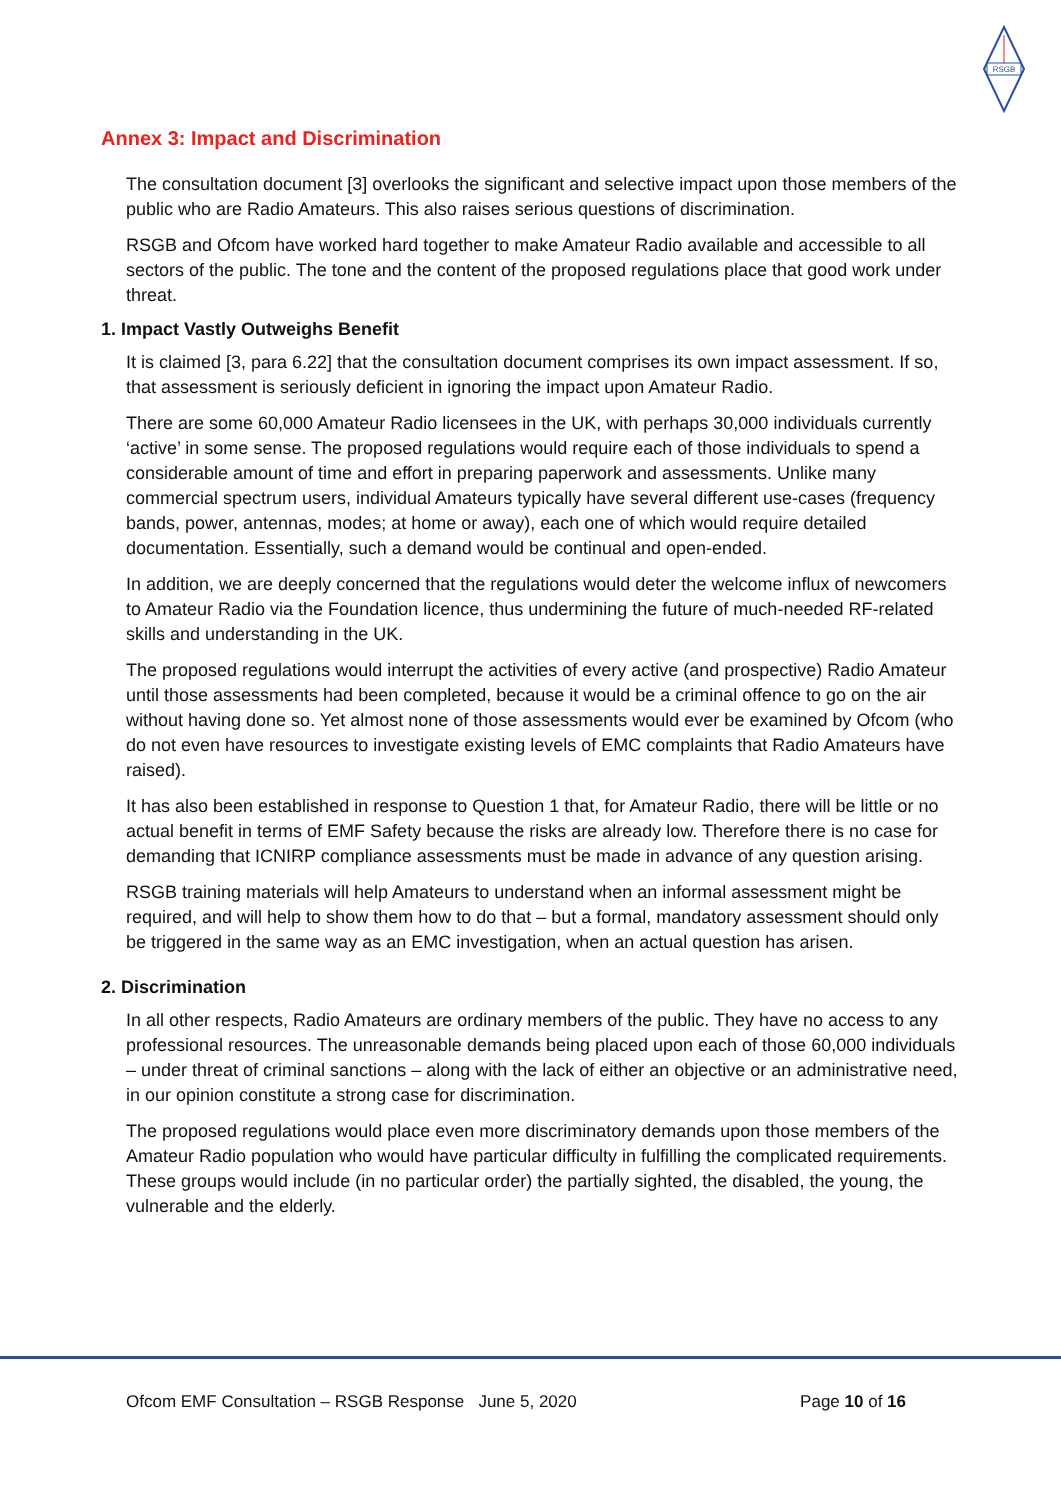RSGB
Annex 3: Impact and Discrimination
The consultation document [3] overlooks the significant and selective impact upon those members of the public who are Radio Amateurs. This also raises serious questions of discrimination.
RSGB and Ofcom have worked hard together to make Amateur Radio available and accessible to all sectors of the public. The tone and the content of the proposed regulations place that good work under threat.
1. Impact Vastly Outweighs Benefit
It is claimed [3, para 6.22] that the consultation document comprises its own impact assessment. If so, that assessment is seriously deficient in ignoring the impact upon Amateur Radio.
There are some 60,000 Amateur Radio licensees in the UK, with perhaps 30,000 individuals currently ‘active’ in some sense. The proposed regulations would require each of those individuals to spend a considerable amount of time and effort in preparing paperwork and assessments. Unlike many commercial spectrum users, individual Amateurs typically have several different use-cases (frequency bands, power, antennas, modes; at home or away), each one of which would require detailed documentation. Essentially, such a demand would be continual and open-ended.
In addition, we are deeply concerned that the regulations would deter the welcome influx of newcomers to Amateur Radio via the Foundation licence, thus undermining the future of much-needed RF-related skills and understanding in the UK.
The proposed regulations would interrupt the activities of every active (and prospective) Radio Amateur until those assessments had been completed, because it would be a criminal offence to go on the air without having done so. Yet almost none of those assessments would ever be examined by Ofcom (who do not even have resources to investigate existing levels of EMC complaints that Radio Amateurs have raised).
It has also been established in response to Question 1 that, for Amateur Radio, there will be little or no actual benefit in terms of EMF Safety because the risks are already low. Therefore there is no case for demanding that ICNIRP compliance assessments must be made in advance of any question arising.
RSGB training materials will help Amateurs to understand when an informal assessment might be required, and will help to show them how to do that – but a formal, mandatory assessment should only be triggered in the same way as an EMC investigation, when an actual question has arisen.
2. Discrimination
In all other respects, Radio Amateurs are ordinary members of the public. They have no access to any professional resources. The unreasonable demands being placed upon each of those 60,000 individuals – under threat of criminal sanctions – along with the lack of either an objective or an administrative need, in our opinion constitute a strong case for discrimination.
The proposed regulations would place even more discriminatory demands upon those members of the Amateur Radio population who would have particular difficulty in fulfilling the complicated requirements. These groups would include (in no particular order) the partially sighted, the disabled, the young, the vulnerable and the elderly.
Ofcom EMF Consultation – RSGB Response June 5, 2020 Page 10 of 16